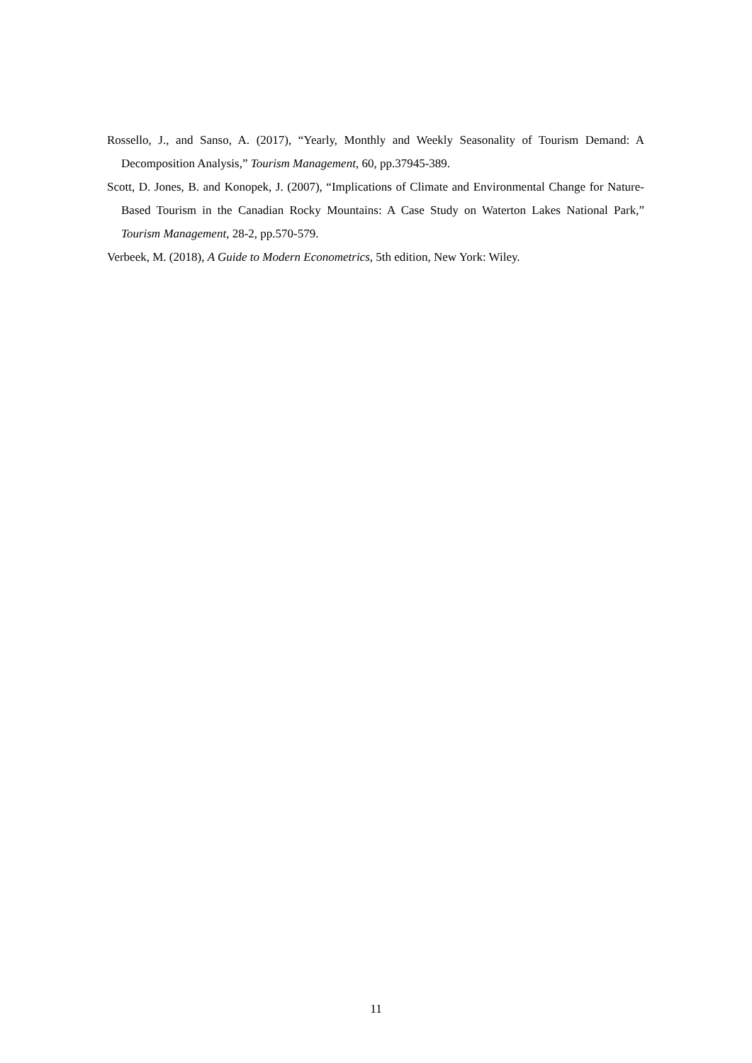Rossello, J., and Sanso, A. (2017), “Yearly, Monthly and Weekly Seasonality of Tourism Demand: A Decomposition Analysis,” Tourism Management, 60, pp.37945-389.
Scott, D. Jones, B. and Konopek, J. (2007), “Implications of Climate and Environmental Change for Nature-Based Tourism in the Canadian Rocky Mountains: A Case Study on Waterton Lakes National Park,” Tourism Management, 28-2, pp.570-579.
Verbeek, M. (2018), A Guide to Modern Econometrics, 5th edition, New York: Wiley.
11